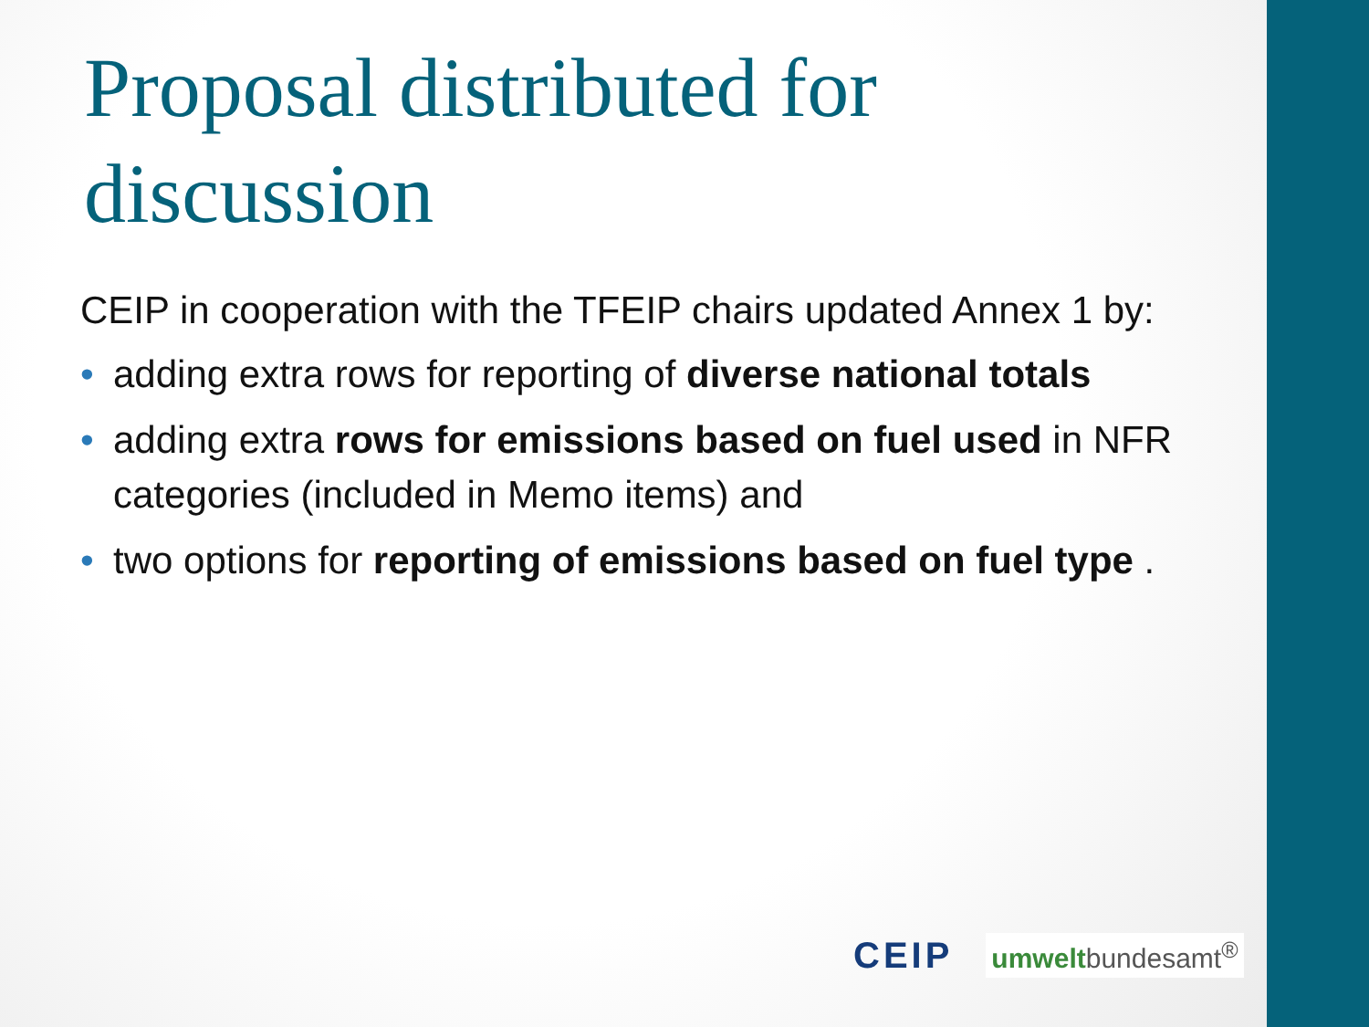Proposal distributed for discussion
CEIP in cooperation with the TFEIP chairs updated Annex 1 by:
• adding extra rows for reporting of diverse national totals
• adding extra rows for emissions based on fuel used in NFR categories (included in Memo items) and
• two options for reporting of emissions based on fuel type .
CEIP umweltbundesamt<sup>®</sup>